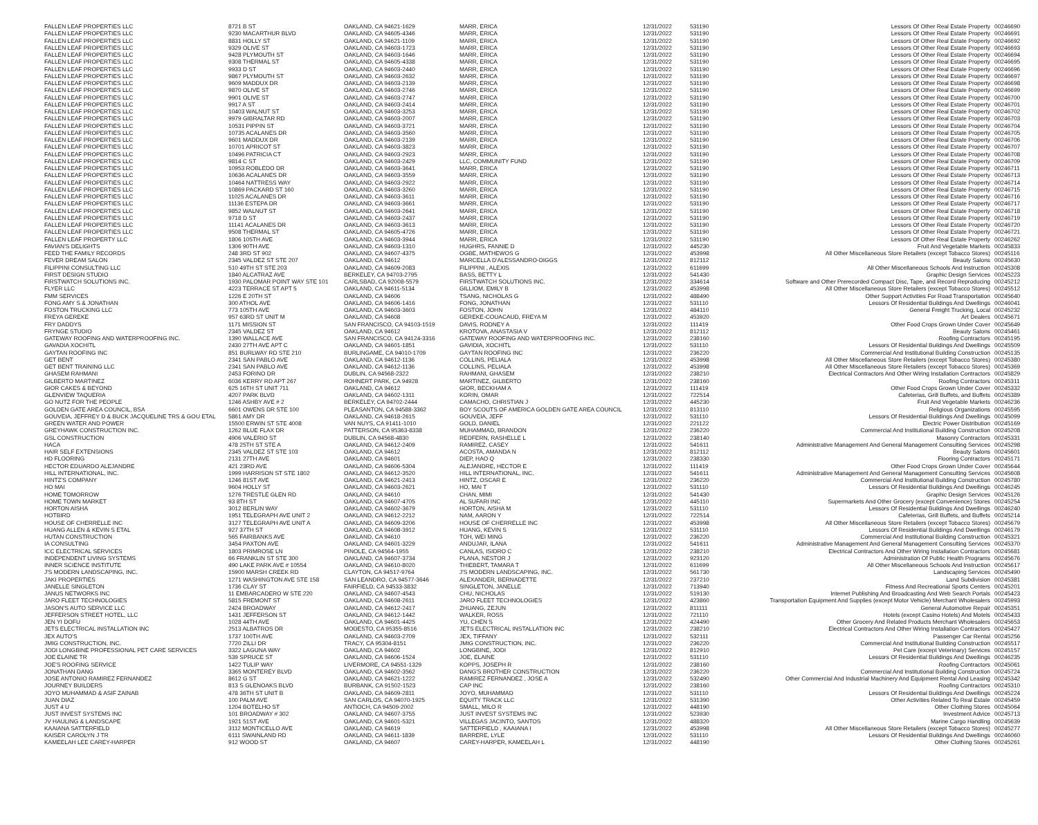| FALLEN LEAF PROPERTIES LLC | 8721 B ST | OAKLAND, CA 94621-1629 | MARR, ERICA | 12/31/2022 | 531190 | Lessors Of Other Real Estate Property | 00246690 |
| FALLEN LEAF PROPERTIES LLC | 9230 MACARTHUR BLVD | OAKLAND, CA 94605-4346 | MARR, ERICA | 12/31/2022 | 531190 | Lessors Of Other Real Estate Property | 00246691 |
| FALLEN LEAF PROPERTIES LLC | 8831 HOLLY ST | OAKLAND, CA 94621-1109 | MARR, ERICA | 12/31/2022 | 531190 | Lessors Of Other Real Estate Property | 00246692 |
| FALLEN LEAF PROPERTIES LLC | 9329 OLIVE ST | OAKLAND, CA 94603-1723 | MARR, ERICA | 12/31/2022 | 531190 | Lessors Of Other Real Estate Property | 00246693 |
| FALLEN LEAF PROPERTIES LLC | 9428 PLYMOUTH ST | OAKLAND, CA 94603-1646 | MARR, ERICA | 12/31/2022 | 531190 | Lessors Of Other Real Estate Property | 00246694 |
| FALLEN LEAF PROPERTIES LLC | 9308 THERMAL ST | OAKLAND, CA 94605-4338 | MARR, ERICA | 12/31/2022 | 531190 | Lessors Of Other Real Estate Property | 00246695 |
| FALLEN LEAF PROPERTIES LLC | 9933 D ST | OAKLAND, CA 94603-2440 | MARR, ERICA | 12/31/2022 | 531190 | Lessors Of Other Real Estate Property | 00246696 |
| FALLEN LEAF PROPERTIES LLC | 9867 PLYMOUTH ST | OAKLAND, CA 94603-2632 | MARR, ERICA | 12/31/2022 | 531190 | Lessors Of Other Real Estate Property | 00246697 |
| FALLEN LEAF PROPERTIES LLC | 9609 MADDUX DR | OAKLAND, CA 94603-2139 | MARR, ERICA | 12/31/2022 | 531190 | Lessors Of Other Real Estate Property | 00246698 |
| FALLEN LEAF PROPERTIES LLC | 9870 OLIVE ST | OAKLAND, CA 94603-2746 | MARR, ERICA | 12/31/2022 | 531190 | Lessors Of Other Real Estate Property | 00246699 |
| FALLEN LEAF PROPERTIES LLC | 9901 OLIVE ST | OAKLAND, CA 94603-2747 | MARR, ERICA | 12/31/2022 | 531190 | Lessors Of Other Real Estate Property | 00246700 |
| FALLEN LEAF PROPERTIES LLC | 9917 A ST | OAKLAND, CA 94603-2414 | MARR, ERICA | 12/31/2022 | 531190 | Lessors Of Other Real Estate Property | 00246701 |
| FALLEN LEAF PROPERTIES LLC | 10403 WALNUT ST | OAKLAND, CA 94603-3253 | MARR, ERICA | 12/31/2022 | 531190 | Lessors Of Other Real Estate Property | 00246702 |
| FALLEN LEAF PROPERTIES LLC | 9979 GIBRALTAR RD | OAKLAND, CA 94603-2007 | MARR, ERICA | 12/31/2022 | 531190 | Lessors Of Other Real Estate Property | 00246703 |
| FALLEN LEAF PROPERTIES LLC | 10531 PIPPIN ST | OAKLAND, CA 94603-3721 | MARR, ERICA | 12/31/2022 | 531190 | Lessors Of Other Real Estate Property | 00246704 |
| FALLEN LEAF PROPERTIES LLC | 10735 ACALANES DR | OAKLAND, CA 94603-3560 | MARR, ERICA | 12/31/2022 | 531190 | Lessors Of Other Real Estate Property | 00246705 |
| FALLEN LEAF PROPERTIES LLC | 9601 MADDUX DR | OAKLAND, CA 94603-2139 | MARR, ERICA | 12/31/2022 | 531190 | Lessors Of Other Real Estate Property | 00246706 |
| FALLEN LEAF PROPERTIES LLC | 10701 APRICOT ST | OAKLAND, CA 94603-3823 | MARR, ERICA | 12/31/2022 | 531190 | Lessors Of Other Real Estate Property | 00246707 |
| FALLEN LEAF PROPERTIES LLC | 10496 PATRICIA CT | OAKLAND, CA 94603-2923 | MARR, ERICA | 12/31/2022 | 531190 | Lessors Of Other Real Estate Property | 00246708 |
| FALLEN LEAF PROPERTIES LLC | 9814 C ST | OAKLAND, CA 94603-2429 | LLC, COMMUNITY FUND | 12/31/2022 | 531190 | Lessors Of Other Real Estate Property | 00246709 |
| FALLEN LEAF PROPERTIES LLC | 10953 ROBLEDO DR | OAKLAND, CA 94603-3641 | MARR, ERICA | 12/31/2022 | 531190 | Lessors Of Other Real Estate Property | 00246711 |
| FALLEN LEAF PROPERTIES LLC | 10636 ACALANES DR | OAKLAND, CA 94603-3559 | MARR, ERICA | 12/31/2022 | 531190 | Lessors Of Other Real Estate Property | 00246713 |
| FALLEN LEAF PROPERTIES LLC | 10464 NATTRESS WAY | OAKLAND, CA 94603-2922 | MARR, ERICA | 12/31/2022 | 531190 | Lessors Of Other Real Estate Property | 00246714 |
| FALLEN LEAF PROPERTIES LLC | 10869 PACKARD ST 160 | OAKLAND, CA 94603-3260 | MARR, ERICA | 12/31/2022 | 531190 | Lessors Of Other Real Estate Property | 00246715 |
| FALLEN LEAF PROPERTIES LLC | 11025 ACALANES DR | OAKLAND, CA 94603-3611 | MARR, ERICA | 12/31/2022 | 531190 | Lessors Of Other Real Estate Property | 00246716 |
| FALLEN LEAF PROPERTIES LLC | 11136 ESTEPA DR | OAKLAND, CA 94603-3661 | MARR, ERICA | 12/31/2022 | 531190 | Lessors Of Other Real Estate Property | 00246717 |
| FALLEN LEAF PROPERTIES LLC | 9852 WALNUT ST | OAKLAND, CA 94603-2641 | MARR, ERICA | 12/31/2022 | 531190 | Lessors Of Other Real Estate Property | 00246718 |
| FALLEN LEAF PROPERTIES LLC | 9718 D ST | OAKLAND, CA 94603-2437 | MARR, ERICA | 12/31/2022 | 531190 | Lessors Of Other Real Estate Property | 00246719 |
| FALLEN LEAF PROPERTIES LLC | 11141 ACALANES DR | OAKLAND, CA 94603-3613 | MARR, ERICA | 12/31/2022 | 531190 | Lessors Of Other Real Estate Property | 00246720 |
| FALLEN LEAF PROPERTIES LLC | 9508 THERMAL ST | OAKLAND, CA 94605-4726 | MARR, ERICA | 12/31/2022 | 531190 | Lessors Of Other Real Estate Property | 00246721 |
| FALLEN LEAF PROPERTY LLC | 1806 105TH AVE | OAKLAND, CA 94603-3944 | MARR, ERICA | 12/31/2022 | 531190 | Lessors Of Other Real Estate Property | 00246262 |
| FAVIAN'S DELIGHTS | 1306 90TH AVE | OAKLAND, CA 94603-1310 | HUGHRS, FANNIE D | 12/31/2022 | 445230 | Fruit And Vegetable Markets | 00245833 |
| FEED THE FAMILY RECORDS | 248 3RD ST 902 | OAKLAND, CA 94607-4375 | OGBE, MATHEWOS G | 12/31/2022 | 453998 | All Other Miscellaneous Store Retailers (except Tobacco Stores) | 00245116 |
| FEVER DREAM SALON | 2345 VALDEZ ST STE 207 | OAKLAND, CA 94612 | MARCELLA D'ALESSANDRO-DIGGS | 12/31/2022 | 812112 | Beauty Salons | 00245630 |
| FILIPPINI CONSULTING LLC | 510 49TH ST STE 203 | OAKLAND, CA 94609-2083 | FILIPPINI , ALEXIS | 12/31/2022 | 611699 | All Other Miscellaneous Schools And Instruction | 00245308 |
| FIRST DESIGN STUDIO | 1840 ALCATRAZ AVE | BERKELEY, CA 94703-2795 | BASS, BETTY L | 12/31/2022 | 541430 | Graphic Design Services | 00245223 |
| FIRSTWATCH SOLUTIONS INC. | 1930 PALOMAR POINT WAY STE 101 | CARLSBAD, CA 92008-5579 | FIRSTWATCH SOLUTIONS INC. | 12/31/2022 | 334614 | Software and Other Prerecorded Compact Disc, Tape, and Record Reproducing | 00245212 |
| FLYER LLC | 4223 TERRACE ST APT 5 | OAKLAND, CA 94611-5134 | GILLIOM, EMILY B | 12/31/2022 | 453998 | All Other Miscellaneous Store Retailers (except Tobacco Stores) | 00245512 |
| FMM SERVICES | 1226 E 20TH ST | OAKLAND, CA 94606 | TSANG, NICHOLAS G | 12/31/2022 | 488490 | Other Support Activities For Road Transportation | 00245640 |
| FONG AMY S & JONATHAN | 300 ATHOL AVE | OAKLAND, CA 94606-1416 | FONG, JONATHAN | 12/31/2022 | 531110 | Lessors Of Residential Buildings And Dwellings | 00246041 |
| FOSTON TRUCKING LLC | 773 105TH AVE | OAKLAND, CA 94603-3603 | FOSTON, JOHN | 12/31/2022 | 484110 | General Freight Trucking, Local | 00245232 |
| FREYA GEREKE | 957 63RD ST UNIT M | OAKLAND, CA 94608 | GEREKE-COUACAUD, FREYA M | 12/31/2022 | 453920 | Art Dealers | 00245671 |
| FRY DADDYS | 1171 MISSION ST | SAN FRANCISCO, CA 94103-1519 | DAVIS, RODNEY A | 12/31/2022 | 111419 | Other Food Crops Grown Under Cover | 00245649 |
| FRYNGE STUDIO | 2345 VALDEZ ST | OAKLAND, CA 94612 | KROTOVA, ANASTASIA V | 12/31/2022 | 812112 | Beauty Salons | 00245461 |
| GATEWAY ROOFING AND WATERPROOFING INC. | 1390 WALLACE AVE | SAN FRANCISCO, CA 94124-3316 | GATEWAY ROOFING AND WATERPROOFING INC. | 12/31/2022 | 238160 | Roofing Contractors | 00245195 |
| GAVADIA XOCHITL | 2430 27TH AVE APT C | OAKLAND, CA 94601-1851 | GAVIDIA, XOCHITL | 12/31/2022 | 531110 | Lessors Of Residential Buildings And Dwellings | 00245509 |
| GAYTAN ROOFING INC | 851 BURLWAY RD STE 210 | BURLINGAME, CA 94010-1709 | GAYTAN ROOFING INC | 12/31/2022 | 236220 | Commercial And Institutional Building Construction | 00245135 |
| GET BENT | 2341 SAN PABLO AVE | OAKLAND, CA 94612-1136 | COLLINS, PELIALA | 12/31/2022 | 453998 | All Other Miscellaneous Store Retailers (except Tobacco Stores) | 00245380 |
| GET BENT TRAINING LLC | 2341 SAN PABLO AVE | OAKLAND, CA 94612-1136 | COLLINS, PELIALA | 12/31/2022 | 453998 | All Other Miscellaneous Store Retailers (except Tobacco Stores) | 00245369 |
| GHASEM RAHMANI | 2453 FORINO DR | DUBLIN, CA 94568-2322 | RAHMANI, GHASEM | 12/31/2022 | 238210 | Electrical Contractors And Other Wiring Installation Contractors | 00245829 |
| GILBERTO MARTINEZ | 6036 KERRY RD APT 267 | ROHNERT PARK, CA 94928 | MARTINEZ, GILBERTO | 12/31/2022 | 238160 | Roofing Contractors | 00245311 |
| GIOR CAKES & BEYOND | 625 16TH ST UNIT 711 | OAKLAND, CA 94612 | GIOR, BECKHAM A | 12/31/2022 | 111419 | Other Food Crops Grown Under Cover | 00245332 |
| GLENVIEW TAQUERIA | 4207 PARK BLVD | OAKLAND, CA 94602-1311 | KORIN, OMAR | 12/31/2022 | 722514 | Cafeterias, Grill Buffets, and Buffets | 00245389 |
| GO NUTZ FOR THE PEOPLE | 1246 ASHBY AVE # 2 | BERKELEY, CA 94702-2444 | CAMACHO, CHRISTIAN J | 12/31/2022 | 445230 | Fruit And Vegetable Markets | 00246236 |
| GOLDEN GATE AREA COUNCIL, BSA | 6601 OWENS DR STE 100 | PLEASANTON, CA 94588-3362 | BOY SCOUTS OF AMERICA GOLDEN GATE AREA COUNCIL | 12/31/2022 | 813110 | Religious Organizations | 00245595 |
| GOUVEIA, JEFFREY D & BUCK JACQUELINE TRS & GOU ETAL | 5861 AMY DR | OAKLAND, CA 94618-2615 | GOUVEIA, JEFF | 12/31/2022 | 531110 | Lessors Of Residential Buildings And Dwellings | 00245099 |
| GREEN WATER AND POWER | 15500 ERWIN ST STE 4008 | VAN NUYS, CA 91411-1010 | GOLD, DANIEL | 12/31/2022 | 221122 | Electric Power Distribution | 00245169 |
| GREYHAWK CONSTRUCTION INC. | 1262 BLUE FLAX DR | PATTERSON, CA 95363-8338 | MUHAMMAD, BRANDON | 12/31/2022 | 236220 | Commercial And Institutional Building Construction | 00245208 |
| GSL CONSTRUCTION | 4906 VALERIO ST | DUBLIN, CA 94568-4830 | REDFERN, RASHELLE L | 12/31/2022 | 238140 | Masonry Contractors | 00245331 |
| HACA | 478 25TH ST STE A | OAKLAND, CA 94612-2409 | RAMIREZ, CASEY | 12/31/2022 | 541611 | Administrative Management And General Management Consulting Services | 00245298 |
| HAIR SELF EXTENSIONS | 2345 VALDEZ ST STE 103 | OAKLAND, CA 94612 | ACOSTA, AMANDA N | 12/31/2022 | 812112 | Beauty Salons | 00245601 |
| HD FLOORING | 2131 27TH AVE | OAKLAND, CA 94601 | DIEP, HAO Q | 12/31/2022 | 238330 | Flooring Contractors | 00245171 |
| HECTOR EDUARDO ALEJANDRE | 421 23RD AVE | OAKLAND, CA 94606-5304 | ALEJANDRE, HECTOR E | 12/31/2022 | 111419 | Other Food Crops Grown Under Cover | 00245644 |
| HILL INTERNATIONAL, INC. | 1999 HARRISON ST STE 1802 | OAKLAND, CA 94612-3520 | HILL INTERNATIONAL, INC. | 12/31/2022 | 541611 | Administrative Management And General Management Consulting Services | 00245608 |
| HINTZ'S COMPANY | 1246 81ST AVE | OAKLAND, CA 94621-2413 | HINTZ, OSCAR E | 12/31/2022 | 236220 | Commercial And Institutional Building Construction | 00245780 |
| HO MAI | 9604 HOLLY ST | OAKLAND, CA 94603-2621 | HO, MAI T | 12/31/2022 | 531110 | Lessors Of Residential Buildings And Dwellings | 00246245 |
| HOME TOMORROW | 1276 TRESTLE GLEN RD | OAKLAND, CA 94610 | CHAN, MIMI | 12/31/2022 | 541430 | Graphic Design Services | 00245126 |
| HOME TOWN MARKET | 93 8TH ST | OAKLAND, CA 94607-4705 | AL SUFARI INC | 12/31/2022 | 445110 | Supermarkets And Other Grocery (except Convenience) Stores | 00245254 |
| HORTON AISHA | 3012 BERLIN WAY | OAKLAND, CA 94602-3679 | HORTON, AISHA M | 12/31/2022 | 531110 | Lessors Of Residential Buildings And Dwellings | 00246240 |
| HOTBIRD | 1951 TELEGRAPH AVE UNIT 2 | OAKLAND, CA 94612-2212 | NAM, AARON Y | 12/31/2022 | 722514 | Cafeterias, Grill Buffets, and Buffets | 00245214 |
| HOUSE OF CHERRELLE INC | 3127 TELEGRAPH AVE UNIT A | OAKLAND, CA 94609-3206 | HOUSE OF CHERRELLE INC | 12/31/2022 | 453998 | All Other Miscellaneous Store Retailers (except Tobacco Stores) | 00245679 |
| HUANG ALLEN & KEVIN S ETAL | 927 37TH ST | OAKLAND, CA 94608-3912 | HUANG, KEVIN S | 12/31/2022 | 531110 | Lessors Of Residential Buildings And Dwellings | 00246179 |
| HUTAN CONSTRUCTION | 565 FAIRBANKS AVE | OAKLAND, CA 94610 | TOH, WEI MING | 12/31/2022 | 236220 | Commercial And Institutional Building Construction | 00245321 |
| IA CONSULTING | 3454 PAXTON AVE | OAKLAND, CA 94601-3229 | ANDUJAR, ILANA | 12/31/2022 | 541611 | Administrative Management And General Management Consulting Services | 00245370 |
| ICC ELECTRICAL SERVICES | 1803 PRIMROSE LN | PINOLE, CA 94564-1955 | CANLAS, ISIDRO C | 12/31/2022 | 238210 | Electrical Contractors And Other Wiring Installation Contractors | 00245681 |
| INDEPENDENT LIVING SYSTEMS | 66 FRANKLIN ST STE 300 | OAKLAND, CA 94607-3734 | PLANA, NESTOR J | 12/31/2022 | 923120 | Administration Of Public Health Programs | 00245676 |
| INNER SCIENCE INSTITUTE | 490 LAKE PARK AVE # 10554 | OAKLAND, CA 94610-8020 | THIEBERT, TAMARA T | 12/31/2022 | 611699 | All Other Miscellaneous Schools And Instruction | 00245617 |
| J'S MODERN LANDSCAPING, INC. | 15900 MARSH CREEK RD | CLAYTON, CA 94517-9764 | J'S MODERN LANDSCAPING, INC. | 12/31/2022 | 561730 | Landscaping Services | 00245490 |
| JAKI PROPERTIES | 1271 WASHINGTON AVE STE 158 | SAN LEANDRO, CA 94577-3646 | ALEXANDER, BERNADETTE | 12/31/2022 | 237210 | Land Subdivision | 00245381 |
| JANELLE SINGLETON | 1736 CLAY ST | FAIRFIELD, CA 94533-3832 | SINGLETON, JANELLE | 12/31/2022 | 713940 | Fitness And Recreational Sports Centers | 00245201 |
| JANUS NETWORKS INC | 11 EMBARCADERO W STE 220 | OAKLAND, CA 94607-4543 | CHU, NICHOLAS | 12/31/2022 | 519130 | Internet Publishing And Broadcasting And Web Search Portals | 00245423 |
| JARO FLEET TECHNOLOGIES | 5815 FREMONT ST | OAKLAND, CA 94608-2611 | JARO FLEET TECHNOLOGIES | 12/31/2022 | 423860 | Transportation Equipment And Supplies (except Motor Vehicle) Merchant Wholesalers | 00245993 |
| JASON'S AUTO SERVICE LLC | 2424 BROADWAY | OAKLAND, CA 94612-2417 | ZHUANG, ZEJUN | 12/31/2022 | 811111 | General Automotive Repair | 00245351 |
| JEFFERSON STREET HOTEL, LLC | 1431 JEFFERSON ST | OAKLAND, CA 94612-1442 | WALKER, ROSS | 12/31/2022 | 721110 | Hotels (except Casino Hotels) And Motels | 00245433 |
| JEN YI DOFU | 1028 44TH AVE | OAKLAND, CA 94601-4425 | YU, CHEN S | 12/31/2022 | 424490 | Other Grocery And Related Products Merchant Wholesalers | 00245653 |
| JETS ELECTRICAL INSTALLATION INC | 2513 ALBATROS DR | MODESTO, CA 95355-8516 | JETS ELECTRICAL INSTALLATION INC | 12/31/2022 | 238210 | Electrical Contractors And Other Wiring Installation Contractors | 00245427 |
| JEX AUTO'S | 1737 100TH AVE | OAKLAND, CA 94603-2709 | JEX, TIFFANY | 12/31/2022 | 532111 | Passenger Car Rental | 00245256 |
| JMIG CONSTRUCTION, INC. | 7720 ZILLI DR | TRACY, CA 95304-8151 | JMIG CONSTRUCTION, INC. | 12/31/2022 | 236220 | Commercial And Institutional Building Construction | 00245517 |
| JODI LONGBINE PROFESSIONAL PET CARE SERVICES | 3322 LAGUNA WAY | OAKLAND, CA 94602 | LONGBINE, JODI | 12/31/2022 | 812910 | Pet Care (except Veterinary) Services | 00245157 |
| JOE ELAINE TR | 539 SPRUCE ST | OAKLAND, CA 94606-1524 | JOE, ELAINE | 12/31/2022 | 531110 | Lessors Of Residential Buildings And Dwellings | 00246235 |
| JOE'S ROOFING SERVICE | 1422 TULIP WAY | LIVERMORE, CA 94551-1329 | KOPPS, JOSEPH R | 12/31/2022 | 238160 | Roofing Contractors | 00245061 |
| JONATHAN DANG | 3365 MONTEREY BLVD | OAKLAND, CA 94602-3562 | DANG'S BROTHER CONSTRUCTION | 12/31/2022 | 236220 | Commercial And Institutional Building Construction | 00245724 |
| JOSE ANTONIO RAMIREZ FERNANDEZ | 8612 G ST | OAKLAND, CA 94621-1222 | RAMIREZ FERNANDEZ , JOSE A | 12/31/2022 | 532490 | Other Commercial And Industrial Machinery And Equipment Rental And Leasing | 00245342 |
| JOURNEY BUILDERS | 813 S GLENOAKS BLVD | BURBANK, CA 91502-1523 | CAP INC | 12/31/2022 | 238160 | Roofing Contractors | 00245310 |
| JOYO MUHAMMAD & ASIF ZAINAB | 478 36TH ST UNIT B | OAKLAND, CA 94609-2811 | JOYO, MUHAMMAD | 12/31/2022 | 531110 | Lessors Of Residential Buildings And Dwellings | 00245224 |
| JUAN DIAZ | 100 PALM AVE | SAN CARLOS, CA 94070-1925 | EQUITY TRACK LLC | 12/31/2022 | 531390 | Other Activities Related To Real Estate | 00245459 |
| JUST 4 U | 1204 BOTELHO ST | ANTIOCH, CA 94509-2002 | SMALL, MILO R | 12/31/2022 | 448190 | Other Clothing Stores | 00245064 |
| JUST INVEST SYSTEMS INC | 101 BROADWAY # 302 | OAKLAND, CA 94607-3755 | JUST INVEST SYSTEMS INC | 12/31/2022 | 523930 | Investment Advice | 00245713 |
| JV HAULING & LANDSCAPE | 1921 51ST AVE | OAKLAND, CA 94601-5321 | VILLEGAS JACINTO, SANTOS | 12/31/2022 | 488320 | Marine Cargo Handling | 00245639 |
| KAAIANA SATTERFIELD | 3112 MONTICELLO AVE | OAKLAND, CA 94619 | SATTERFIELD , KAAIANA I | 12/31/2022 | 453998 | All Other Miscellaneous Store Retailers (except Tobacco Stores) | 00245277 |
| KAISER CAROLYN J TR | 6111 SWAINLAND RD | OAKLAND, CA 94611-1839 | BARRERE, LYLE | 12/31/2022 | 531110 | Lessors Of Residential Buildings And Dwellings | 00246060 |
| KAMEELAH LEE CAREY-HARPER | 912 WOOD ST | OAKLAND, CA 94607 | CAREY-HARPER, KAMEELAH L | 12/31/2022 | 448190 | Other Clothing Stores | 00245261 |